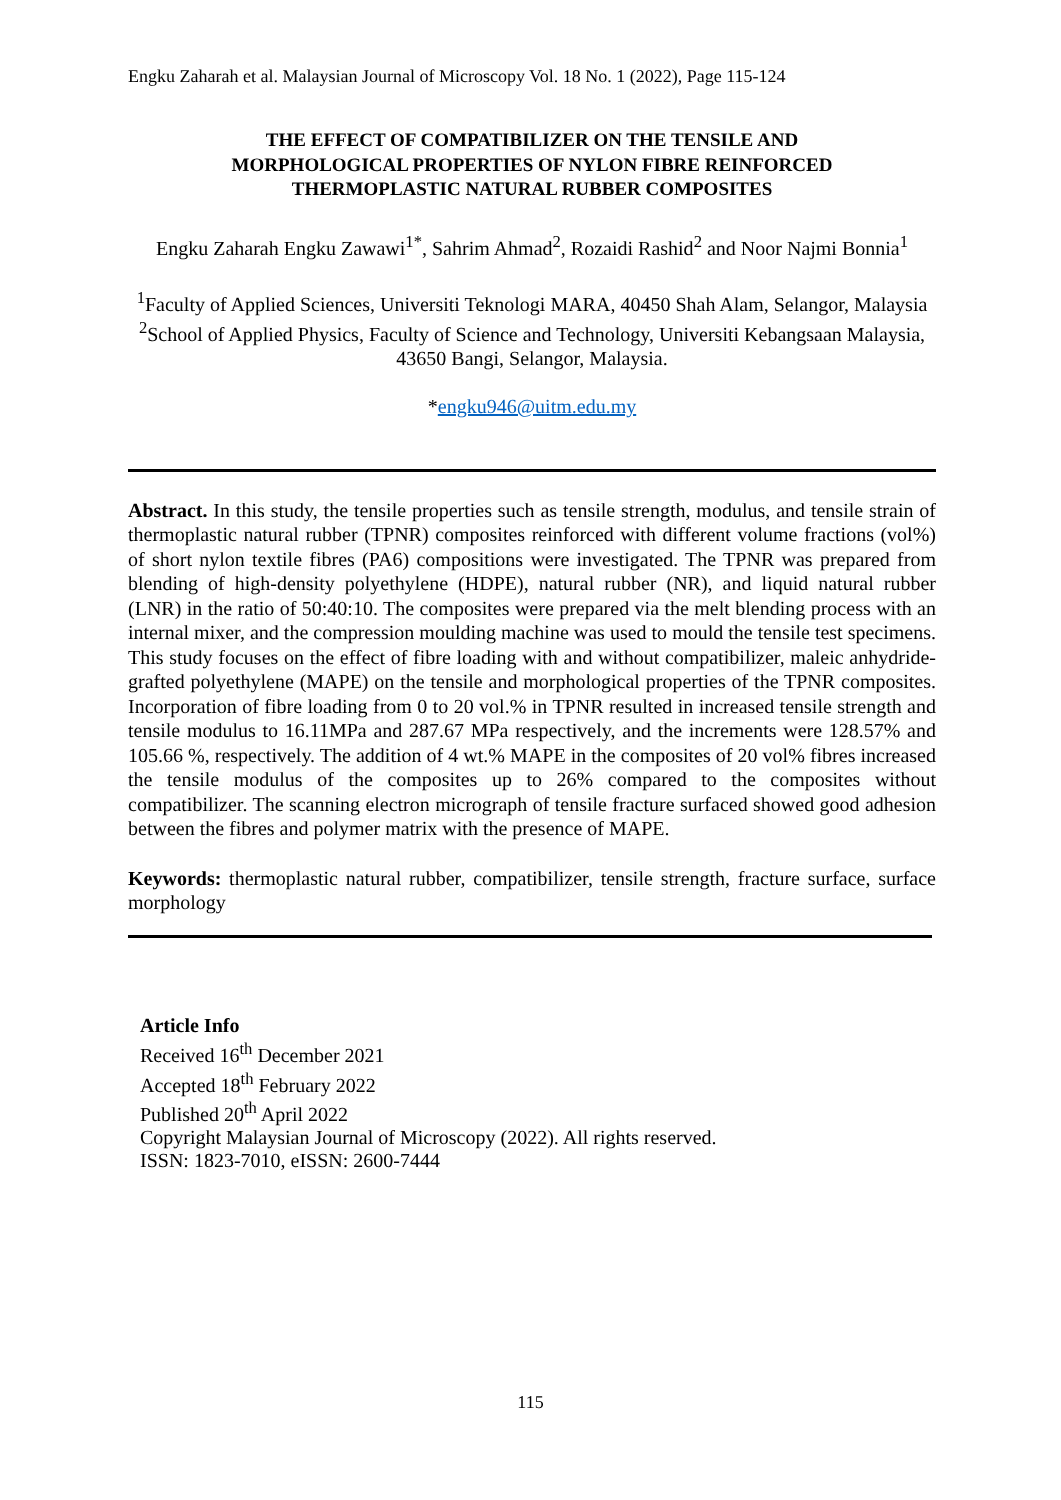Engku Zaharah et al. Malaysian Journal of Microscopy Vol. 18 No. 1 (2022), Page 115-124
THE EFFECT OF COMPATIBILIZER ON THE TENSILE AND
MORPHOLOGICAL PROPERTIES OF NYLON FIBRE REINFORCED
THERMOPLASTIC NATURAL RUBBER COMPOSITES
Engku Zaharah Engku Zawawi<sup>1*</sup>, Sahrim Ahmad<sup>2</sup>, Rozaidi Rashid<sup>2</sup> and Noor Najmi Bonnia<sup>1</sup>
<sup>1</sup> Faculty of Applied Sciences, Universiti Teknologi MARA, 40450 Shah Alam, Selangor, Malaysia
<sup>2</sup> School of Applied Physics, Faculty of Science and Technology, Universiti Kebangsaan Malaysia, 43650 Bangi, Selangor, Malaysia.
*engku946@uitm.edu.my
Abstract. In this study, the tensile properties such as tensile strength, modulus, and tensile strain of thermoplastic natural rubber (TPNR) composites reinforced with different volume fractions (vol%) of short nylon textile fibres (PA6) compositions were investigated. The TPNR was prepared from blending of high-density polyethylene (HDPE), natural rubber (NR), and liquid natural rubber (LNR) in the ratio of 50:40:10. The composites were prepared via the melt blending process with an internal mixer, and the compression moulding machine was used to mould the tensile test specimens. This study focuses on the effect of fibre loading with and without compatibilizer, maleic anhydride-grafted polyethylene (MAPE) on the tensile and morphological properties of the TPNR composites. Incorporation of fibre loading from 0 to 20 vol.% in TPNR resulted in increased tensile strength and tensile modulus to 16.11MPa and 287.67 MPa respectively, and the increments were 128.57% and 105.66 %, respectively. The addition of 4 wt.% MAPE in the composites of 20 vol% fibres increased the tensile modulus of the composites up to 26% compared to the composites without compatibilizer. The scanning electron micrograph of tensile fracture surfaced showed good adhesion between the fibres and polymer matrix with the presence of MAPE.
Keywords: thermoplastic natural rubber, compatibilizer, tensile strength, fracture surface, surface morphology
Article Info
Received 16<sup>th</sup> December 2021
Accepted 18<sup>th</sup> February 2022
Published 20<sup>th</sup> April 2022
Copyright Malaysian Journal of Microscopy (2022). All rights reserved.
ISSN: 1823-7010, eISSN: 2600-7444
115